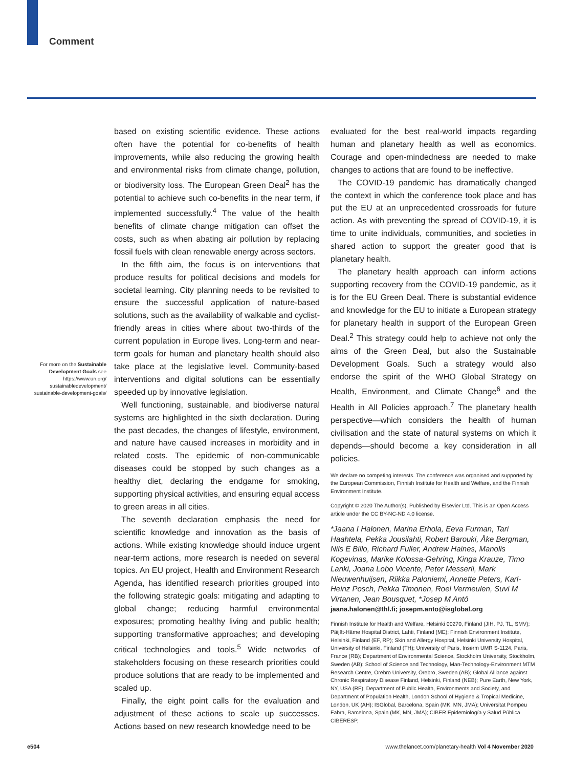Comment
For more on the Sustainable Development Goals see https://www.un.org/ sustainabledevelopment/ sustainable-development-goals/
based on existing scientific evidence. These actions often have the potential for co-benefits of health improvements, while also reducing the growing health and environmental risks from climate change, pollution, or biodiversity loss. The European Green Deal<sup>2</sup> has the potential to achieve such co-benefits in the near term, if implemented successfully.<sup>4</sup> The value of the health benefits of climate change mitigation can offset the costs, such as when abating air pollution by replacing fossil fuels with clean renewable energy across sectors.
In the fifth aim, the focus is on interventions that produce results for political decisions and models for societal learning. City planning needs to be revisited to ensure the successful application of nature-based solutions, such as the availability of walkable and cyclist-friendly areas in cities where about two-thirds of the current population in Europe lives. Long-term and near-term goals for human and planetary health should also take place at the legislative level. Community-based interventions and digital solutions can be essentially speeded up by innovative legislation.
Well functioning, sustainable, and biodiverse natural systems are highlighted in the sixth declaration. During the past decades, the changes of lifestyle, environment, and nature have caused increases in morbidity and in related costs. The epidemic of non-communicable diseases could be stopped by such changes as a healthy diet, declaring the endgame for smoking, supporting physical activities, and ensuring equal access to green areas in all cities.
The seventh declaration emphasis the need for scientific knowledge and innovation as the basis of actions. While existing knowledge should induce urgent near-term actions, more research is needed on several topics. An EU project, Health and Environment Research Agenda, has identified research priorities grouped into the following strategic goals: mitigating and adapting to global change; reducing harmful environmental exposures; promoting healthy living and public health; supporting transformative approaches; and developing critical technologies and tools.<sup>5</sup> Wide networks of stakeholders focusing on these research priorities could produce solutions that are ready to be implemented and scaled up.
Finally, the eight point calls for the evaluation and adjustment of these actions to scale up successes. Actions based on new research knowledge need to be
evaluated for the best real-world impacts regarding human and planetary health as well as economics. Courage and open-mindedness are needed to make changes to actions that are found to be ineffective.
The COVID-19 pandemic has dramatically changed the context in which the conference took place and has put the EU at an unprecedented crossroads for future action. As with preventing the spread of COVID-19, it is time to unite individuals, communities, and societies in shared action to support the greater good that is planetary health.
The planetary health approach can inform actions supporting recovery from the COVID-19 pandemic, as it is for the EU Green Deal. There is substantial evidence and knowledge for the EU to initiate a European strategy for planetary health in support of the European Green Deal.<sup>2</sup> This strategy could help to achieve not only the aims of the Green Deal, but also the Sustainable Development Goals. Such a strategy would also endorse the spirit of the WHO Global Strategy on Health, Environment, and Climate Change<sup>6</sup> and the Health in All Policies approach.<sup>7</sup> The planetary health perspective—which considers the health of human civilisation and the state of natural systems on which it depends—should become a key consideration in all policies.
We declare no competing interests. The conference was organised and supported by the European Commission, Finnish Institute for Health and Welfare, and the Finnish Environment Institute.
Copyright © 2020 The Author(s). Published by Elsevier Ltd. This is an Open Access article under the CC BY-NC-ND 4.0 license.
*Jaana I Halonen, Marina Erhola, Eeva Furman, Tari Haahtela, Pekka Jousilahti, Robert Barouki, Åke Bergman, Nils E Billo, Richard Fuller, Andrew Haines, Manolis Kogevinas, Marike Kolossa-Gehring, Kinga Krauze, Timo Lanki, Joana Lobo Vicente, Peter Messerli, Mark Nieuwenhuijsen, Riikka Paloniemi, Annette Peters, Karl-Heinz Posch, Pekka Timonen, Roel Vermeulen, Suvi M Virtanen, Jean Bousquet, *Josep M Antó
jaana.halonen@thl.fi; josepm.anto@isglobal.org
Finnish Institute for Health and Welfare, Helsinki 00270, Finland (JIH, PJ, TL, SMV); Päijät-Häme Hospital District, Lahti, Finland (ME); Finnish Environment Institute, Helsinki, Finland (EF, RP); Skin and Allergy Hospital, Helsinki University Hospital, University of Helsinki, Finland (TH); University of Paris, Inserm UMR S-1124, Paris, France (RB); Department of Environmental Science, Stockholm University, Stockholm, Sweden (AB); School of Science and Technology, Man-Technology-Environment MTM Research Centre, Örebro University, Örebro, Sweden (AB); Global Alliance against Chronic Respiratory Disease Finland, Helsinki, Finland (NEB); Pure Earth, New York, NY, USA (RF); Department of Public Health, Environments and Society, and Department of Population Health, London School of Hygiene & Tropical Medicine, London, UK (AH); ISGlobal, Barcelona, Spain (MK, MN, JMA); Universitat Pompeu Fabra, Barcelona, Spain (MK, MN, JMA); CIBER Epidemiología y Salud Pública CIBERESP,
e504 www.thelancet.com/planetary-health Vol 4 November 2020